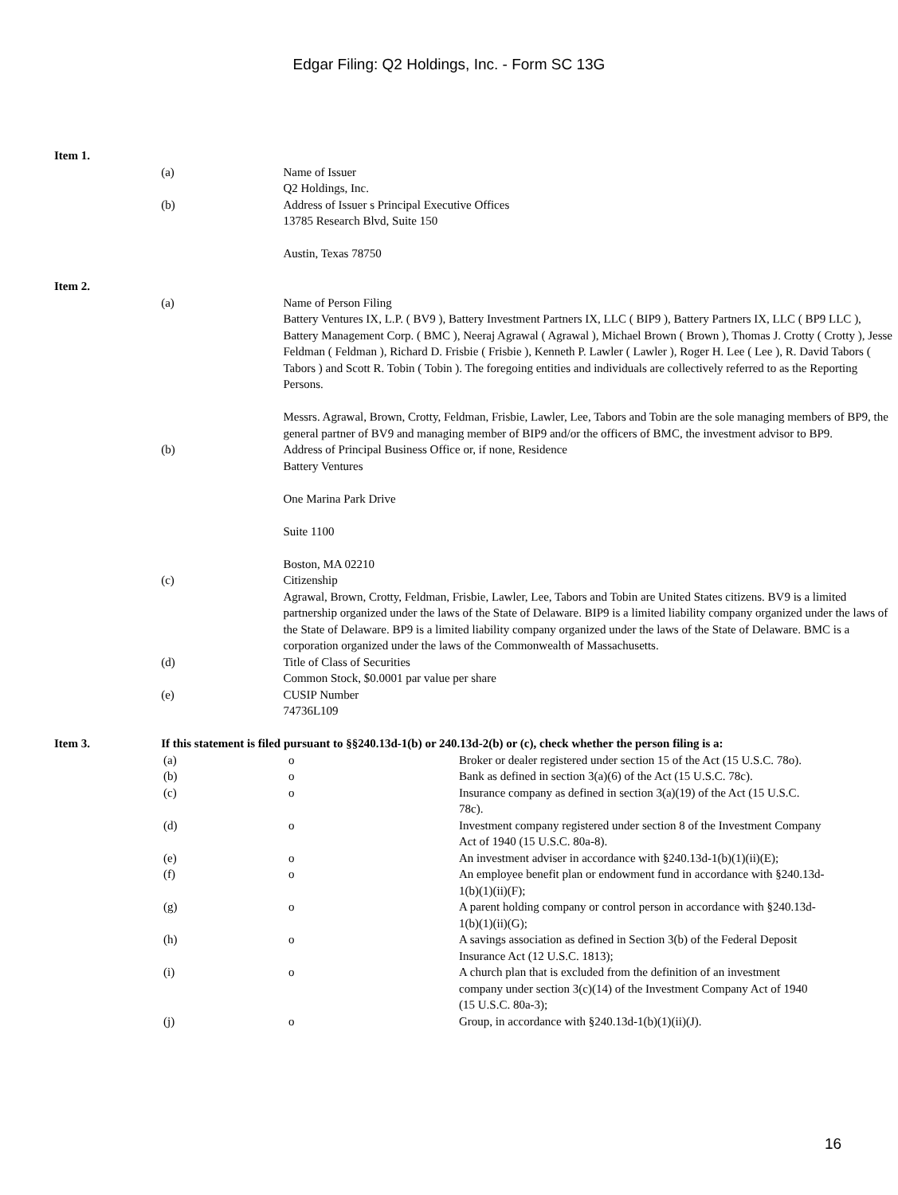Edgar Filing: Q2 Holdings, Inc. - Form SC 13G
| Item 1. | | |
| | (a) | Name of Issuer Q2 Holdings, Inc. |
| | (b) | Address of Issuer s Principal Executive Offices 13785 Research Blvd, Suite 150 Austin, Texas 78750 |
| Item 2. | | |
| | (a) | Name of Person Filing Battery Ventures IX, L.P. ( BV9 ), Battery Investment Partners IX, LLC ( BIP9 ), Battery Partners IX, LLC ( BP9 LLC ), Battery Management Corp. ( BMC ), Neeraj Agrawal ( Agrawal ), Michael Brown ( Brown ), Thomas J. Crotty ( Crotty ), Jesse Feldman ( Feldman ), Richard D. Frisbie ( Frisbie ), Kenneth P. Lawler ( Lawler ), Roger H. Lee ( Lee ), R. David Tabors ( Tabors ) and Scott R. Tobin ( Tobin ). The foregoing entities and individuals are collectively referred to as the Reporting Persons. Messrs. Agrawal, Brown, Crotty, Feldman, Frisbie, Lawler, Lee, Tabors and Tobin are the sole managing members of BP9, the general partner of BV9 and managing member of BIP9 and/or the officers of BMC, the investment advisor to BP9. |
| | (b) | Address of Principal Business Office or, if none, Residence Battery Ventures One Marina Park Drive Suite 1100 Boston, MA 02210 |
| | (c) | Citizenship Agrawal, Brown, Crotty, Feldman, Frisbie, Lawler, Lee, Tabors and Tobin are United States citizens. BV9 is a limited partnership organized under the laws of the State of Delaware. BIP9 is a limited liability company organized under the laws of the State of Delaware. BP9 is a limited liability company organized under the laws of the State of Delaware. BMC is a corporation organized under the laws of the Commonwealth of Massachusetts. |
| | (d) | Title of Class of Securities Common Stock, $0.0001 par value per share |
| | (e) | CUSIP Number 74736L109 |
| Item 3. | If this statement is filed pursuant to §§240.13d-1(b) or 240.13d-2(b) or (c), check whether the person filing is a: | |
| | (a) | o | Broker or dealer registered under section 15 of the Act (15 U.S.C. 78o). |
| | (b) | o | Bank as defined in section 3(a)(6) of the Act (15 U.S.C. 78c). |
| | (c) | o | Insurance company as defined in section 3(a)(19) of the Act (15 U.S.C. 78c). |
| | (d) | o | Investment company registered under section 8 of the Investment Company Act of 1940 (15 U.S.C. 80a-8). |
| | (e) | o | An investment adviser in accordance with §240.13d-1(b)(1)(ii)(E); |
| | (f) | o | An employee benefit plan or endowment fund in accordance with §240.13d-1(b)(1)(ii)(F); |
| | (g) | o | A parent holding company or control person in accordance with §240.13d-1(b)(1)(ii)(G); |
| | (h) | o | A savings association as defined in Section 3(b) of the Federal Deposit Insurance Act (12 U.S.C. 1813); |
| | (i) | o | A church plan that is excluded from the definition of an investment company under section 3(c)(14) of the Investment Company Act of 1940 (15 U.S.C. 80a-3); |
| | (j) | o | Group, in accordance with §240.13d-1(b)(1)(ii)(J). |
16